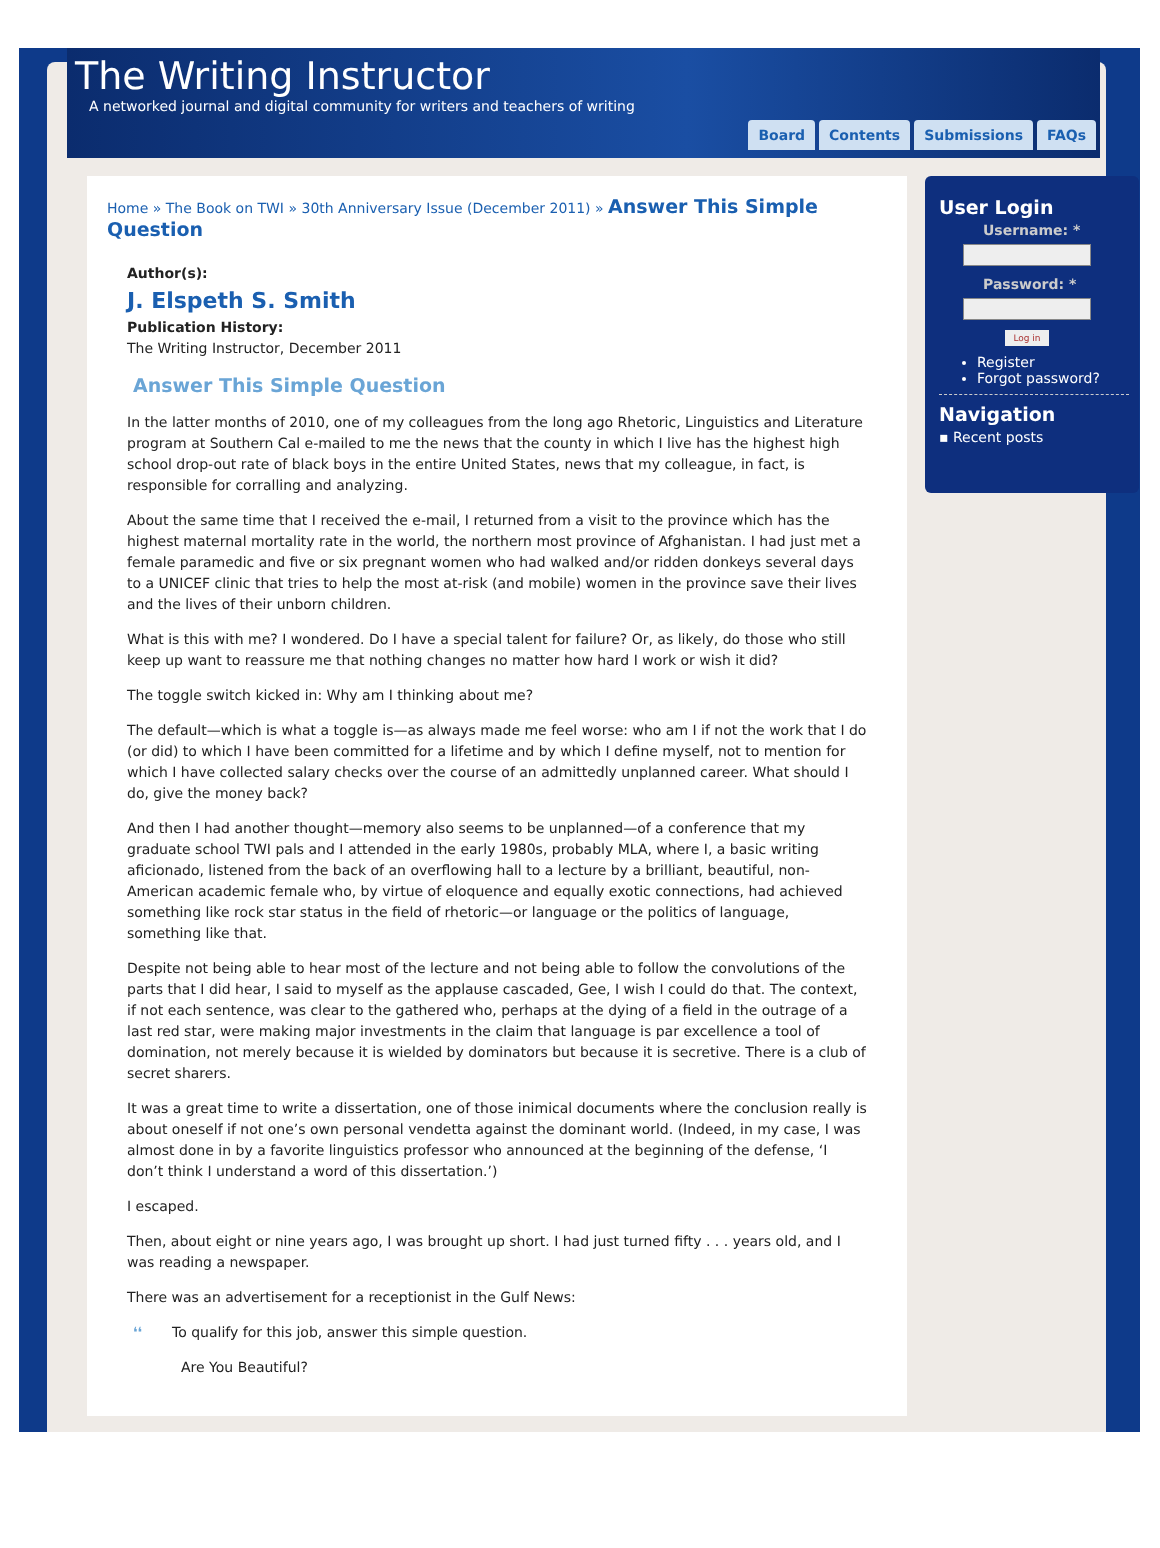The Writing Instructor
A networked journal and digital community for writers and teachers of writing
Board Contents Submissions FAQs
Home » The Book on TWI » 30th Anniversary Issue (December 2011) » Answer This Simple Question
Author(s):
J. Elspeth S. Smith
Publication History:
The Writing Instructor, December 2011
Answer This Simple Question
In the latter months of 2010, one of my colleagues from the long ago Rhetoric, Linguistics and Literature program at Southern Cal e-mailed to me the news that the county in which I live has the highest high school drop-out rate of black boys in the entire United States, news that my colleague, in fact, is responsible for corralling and analyzing.
About the same time that I received the e-mail, I returned from a visit to the province which has the highest maternal mortality rate in the world, the northern most province of Afghanistan. I had just met a female paramedic and five or six pregnant women who had walked and/or ridden donkeys several days to a UNICEF clinic that tries to help the most at-risk (and mobile) women in the province save their lives and the lives of their unborn children.
What is this with me? I wondered. Do I have a special talent for failure? Or, as likely, do those who still keep up want to reassure me that nothing changes no matter how hard I work or wish it did?
The toggle switch kicked in: Why am I thinking about me?
The default—which is what a toggle is—as always made me feel worse: who am I if not the work that I do (or did) to which I have been committed for a lifetime and by which I define myself, not to mention for which I have collected salary checks over the course of an admittedly unplanned career. What should I do, give the money back?
And then I had another thought—memory also seems to be unplanned—of a conference that my graduate school TWI pals and I attended in the early 1980s, probably MLA, where I, a basic writing aficionado, listened from the back of an overflowing hall to a lecture by a brilliant, beautiful, non-American academic female who, by virtue of eloquence and equally exotic connections, had achieved something like rock star status in the field of rhetoric—or language or the politics of language, something like that.
Despite not being able to hear most of the lecture and not being able to follow the convolutions of the parts that I did hear, I said to myself as the applause cascaded, Gee, I wish I could do that. The context, if not each sentence, was clear to the gathered who, perhaps at the dying of a field in the outrage of a last red star, were making major investments in the claim that language is par excellence a tool of domination, not merely because it is wielded by dominators but because it is secretive. There is a club of secret sharers.
It was a great time to write a dissertation, one of those inimical documents where the conclusion really is about oneself if not one’s own personal vendetta against the dominant world. (Indeed, in my case, I was almost done in by a favorite linguistics professor who announced at the beginning of the defense, ‘I don’t think I understand a word of this dissertation.’)
I escaped.
Then, about eight or nine years ago, I was brought up short. I had just turned fifty . . . years old, and I was reading a newspaper.
There was an advertisement for a receptionist in the Gulf News:
❛❛ To qualify for this job, answer this simple question.
Are You Beautiful?
User Login
Username: *
Password: *
Log in
Register
Forgot password?
Navigation
▪ Recent posts